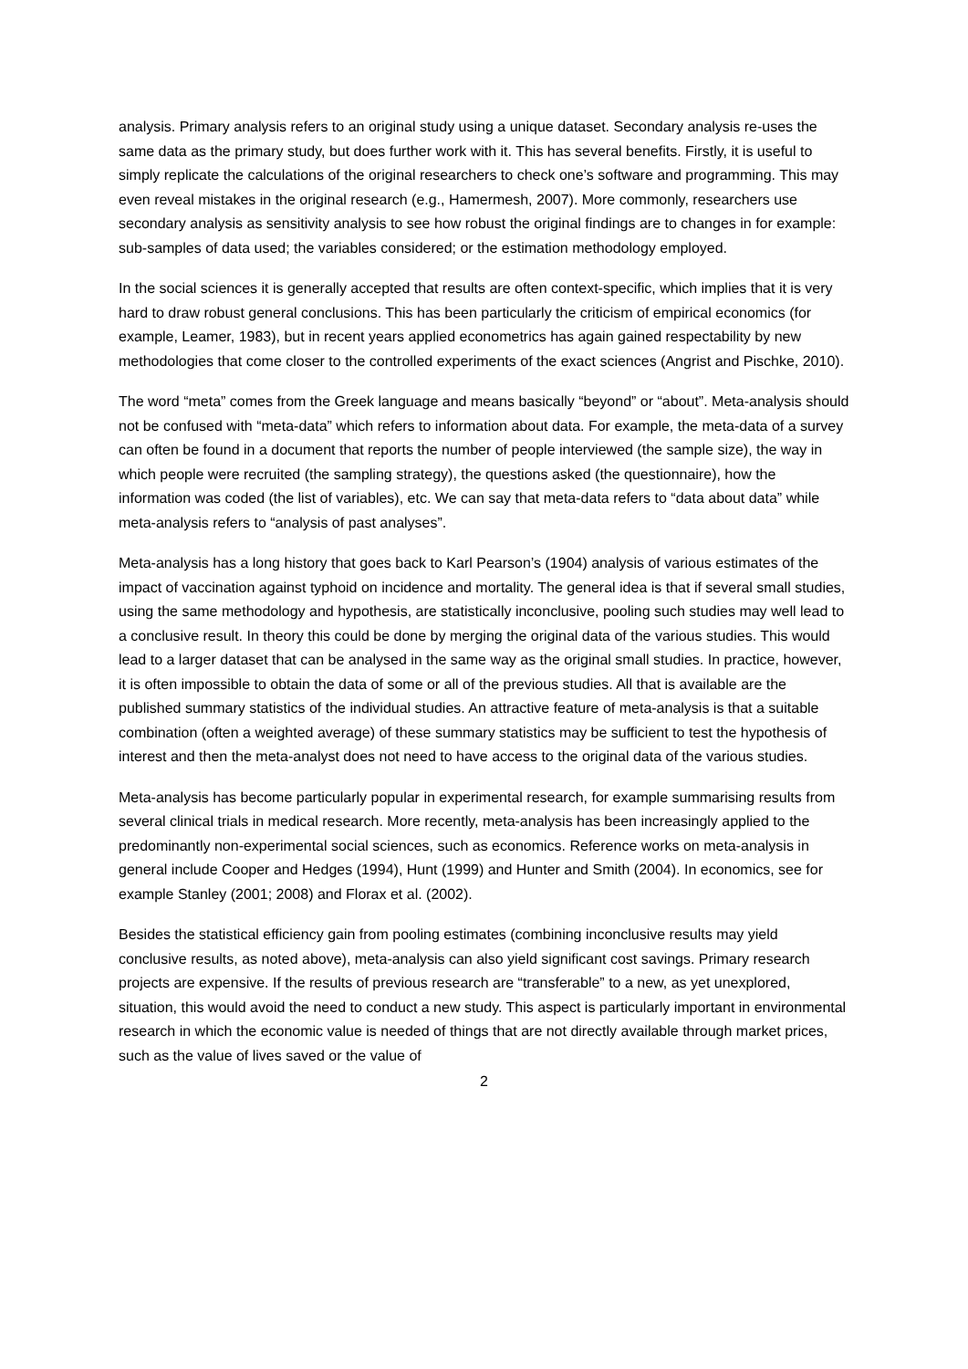analysis. Primary analysis refers to an original study using a unique dataset. Secondary analysis re-uses the same data as the primary study, but does further work with it. This has several benefits. Firstly, it is useful to simply replicate the calculations of the original researchers to check one’s software and programming. This may even reveal mistakes in the original research (e.g., Hamermesh, 2007). More commonly, researchers use secondary analysis as sensitivity analysis to see how robust the original findings are to changes in for example: sub-samples of data used; the variables considered; or the estimation methodology employed.
In the social sciences it is generally accepted that results are often context-specific, which implies that it is very hard to draw robust general conclusions. This has been particularly the criticism of empirical economics (for example, Leamer, 1983), but in recent years applied econometrics has again gained respectability by new methodologies that come closer to the controlled experiments of the exact sciences (Angrist and Pischke, 2010).
The word “meta” comes from the Greek language and means basically “beyond” or “about”. Meta-analysis should not be confused with “meta-data” which refers to information about data. For example, the meta-data of a survey can often be found in a document that reports the number of people interviewed (the sample size), the way in which people were recruited (the sampling strategy), the questions asked (the questionnaire), how the information was coded (the list of variables), etc. We can say that meta-data refers to “data about data” while meta-analysis refers to “analysis of past analyses”.
Meta-analysis has a long history that goes back to Karl Pearson’s (1904) analysis of various estimates of the impact of vaccination against typhoid on incidence and mortality. The general idea is that if several small studies, using the same methodology and hypothesis, are statistically inconclusive, pooling such studies may well lead to a conclusive result. In theory this could be done by merging the original data of the various studies. This would lead to a larger dataset that can be analysed in the same way as the original small studies. In practice, however, it is often impossible to obtain the data of some or all of the previous studies. All that is available are the published summary statistics of the individual studies. An attractive feature of meta-analysis is that a suitable combination (often a weighted average) of these summary statistics may be sufficient to test the hypothesis of interest and then the meta-analyst does not need to have access to the original data of the various studies.
Meta-analysis has become particularly popular in experimental research, for example summarising results from several clinical trials in medical research. More recently, meta-analysis has been increasingly applied to the predominantly non-experimental social sciences, such as economics. Reference works on meta-analysis in general include Cooper and Hedges (1994), Hunt (1999) and Hunter and Smith (2004). In economics, see for example Stanley (2001; 2008) and Florax et al. (2002).
Besides the statistical efficiency gain from pooling estimates (combining inconclusive results may yield conclusive results, as noted above), meta-analysis can also yield significant cost savings. Primary research projects are expensive. If the results of previous research are “transferable” to a new, as yet unexplored, situation, this would avoid the need to conduct a new study. This aspect is particularly important in environmental research in which the economic value is needed of things that are not directly available through market prices, such as the value of lives saved or the value of
2